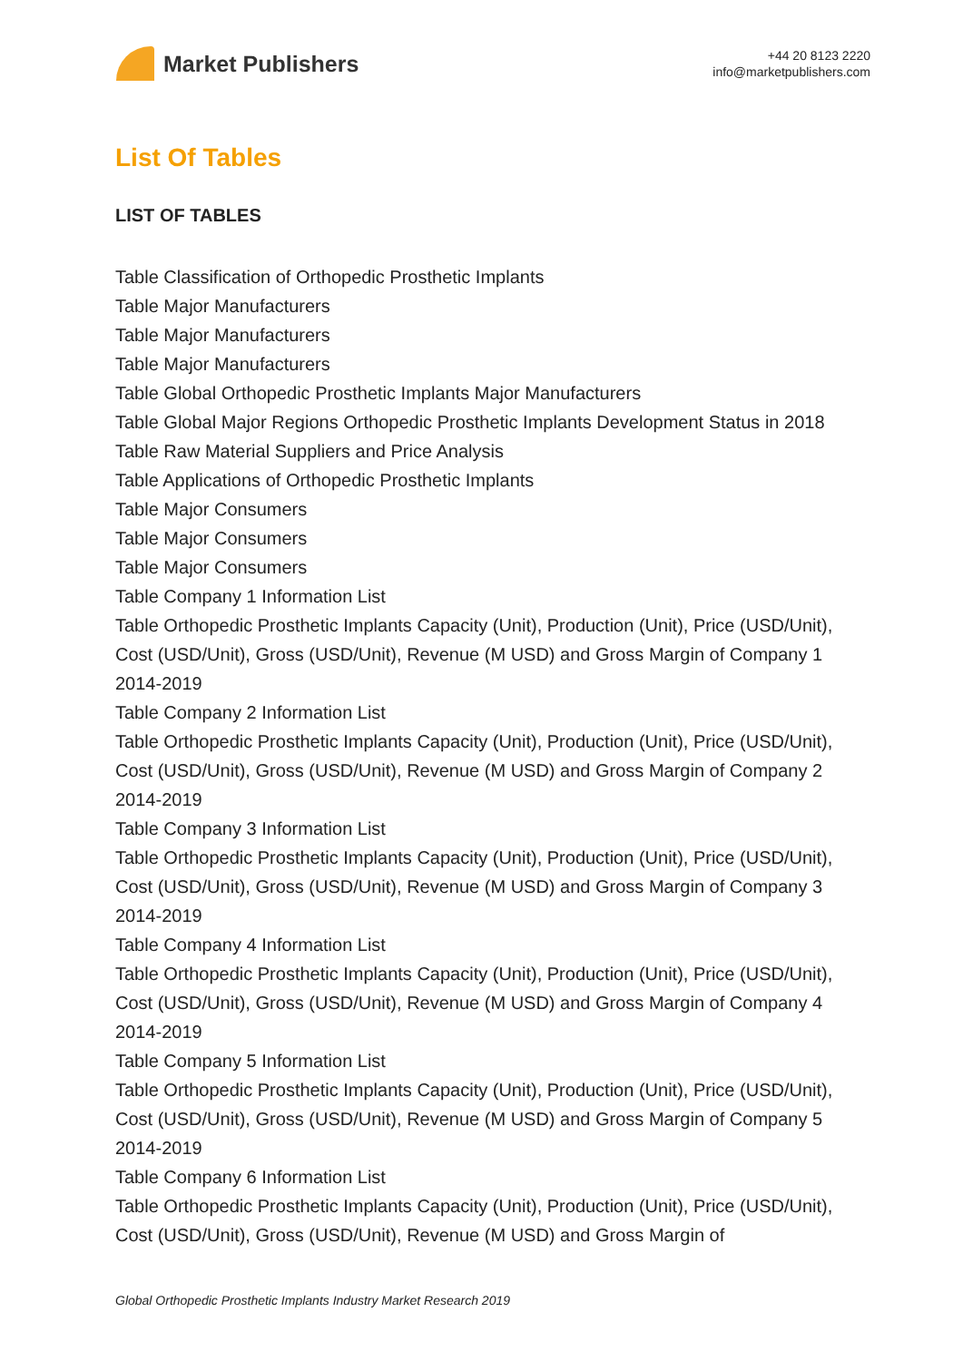Market Publishers
+44 20 8123 2220
info@marketpublishers.com
List Of Tables
LIST OF TABLES
Table Classification of Orthopedic Prosthetic Implants
Table Major Manufacturers
Table Major Manufacturers
Table Major Manufacturers
Table Global Orthopedic Prosthetic Implants Major Manufacturers
Table Global Major Regions Orthopedic Prosthetic Implants Development Status in 2018
Table Raw Material Suppliers and Price Analysis
Table Applications of Orthopedic Prosthetic Implants
Table Major Consumers
Table Major Consumers
Table Major Consumers
Table Company 1 Information List
Table Orthopedic Prosthetic Implants Capacity (Unit), Production (Unit), Price (USD/Unit), Cost (USD/Unit), Gross (USD/Unit), Revenue (M USD) and Gross Margin of Company 1 2014-2019
Table Company 2 Information List
Table Orthopedic Prosthetic Implants Capacity (Unit), Production (Unit), Price (USD/Unit), Cost (USD/Unit), Gross (USD/Unit), Revenue (M USD) and Gross Margin of Company 2 2014-2019
Table Company 3 Information List
Table Orthopedic Prosthetic Implants Capacity (Unit), Production (Unit), Price (USD/Unit), Cost (USD/Unit), Gross (USD/Unit), Revenue (M USD) and Gross Margin of Company 3 2014-2019
Table Company 4 Information List
Table Orthopedic Prosthetic Implants Capacity (Unit), Production (Unit), Price (USD/Unit), Cost (USD/Unit), Gross (USD/Unit), Revenue (M USD) and Gross Margin of Company 4 2014-2019
Table Company 5 Information List
Table Orthopedic Prosthetic Implants Capacity (Unit), Production (Unit), Price (USD/Unit), Cost (USD/Unit), Gross (USD/Unit), Revenue (M USD) and Gross Margin of Company 5 2014-2019
Table Company 6 Information List
Table Orthopedic Prosthetic Implants Capacity (Unit), Production (Unit), Price (USD/Unit), Cost (USD/Unit), Gross (USD/Unit), Revenue (M USD) and Gross Margin of
Global Orthopedic Prosthetic Implants Industry Market Research 2019